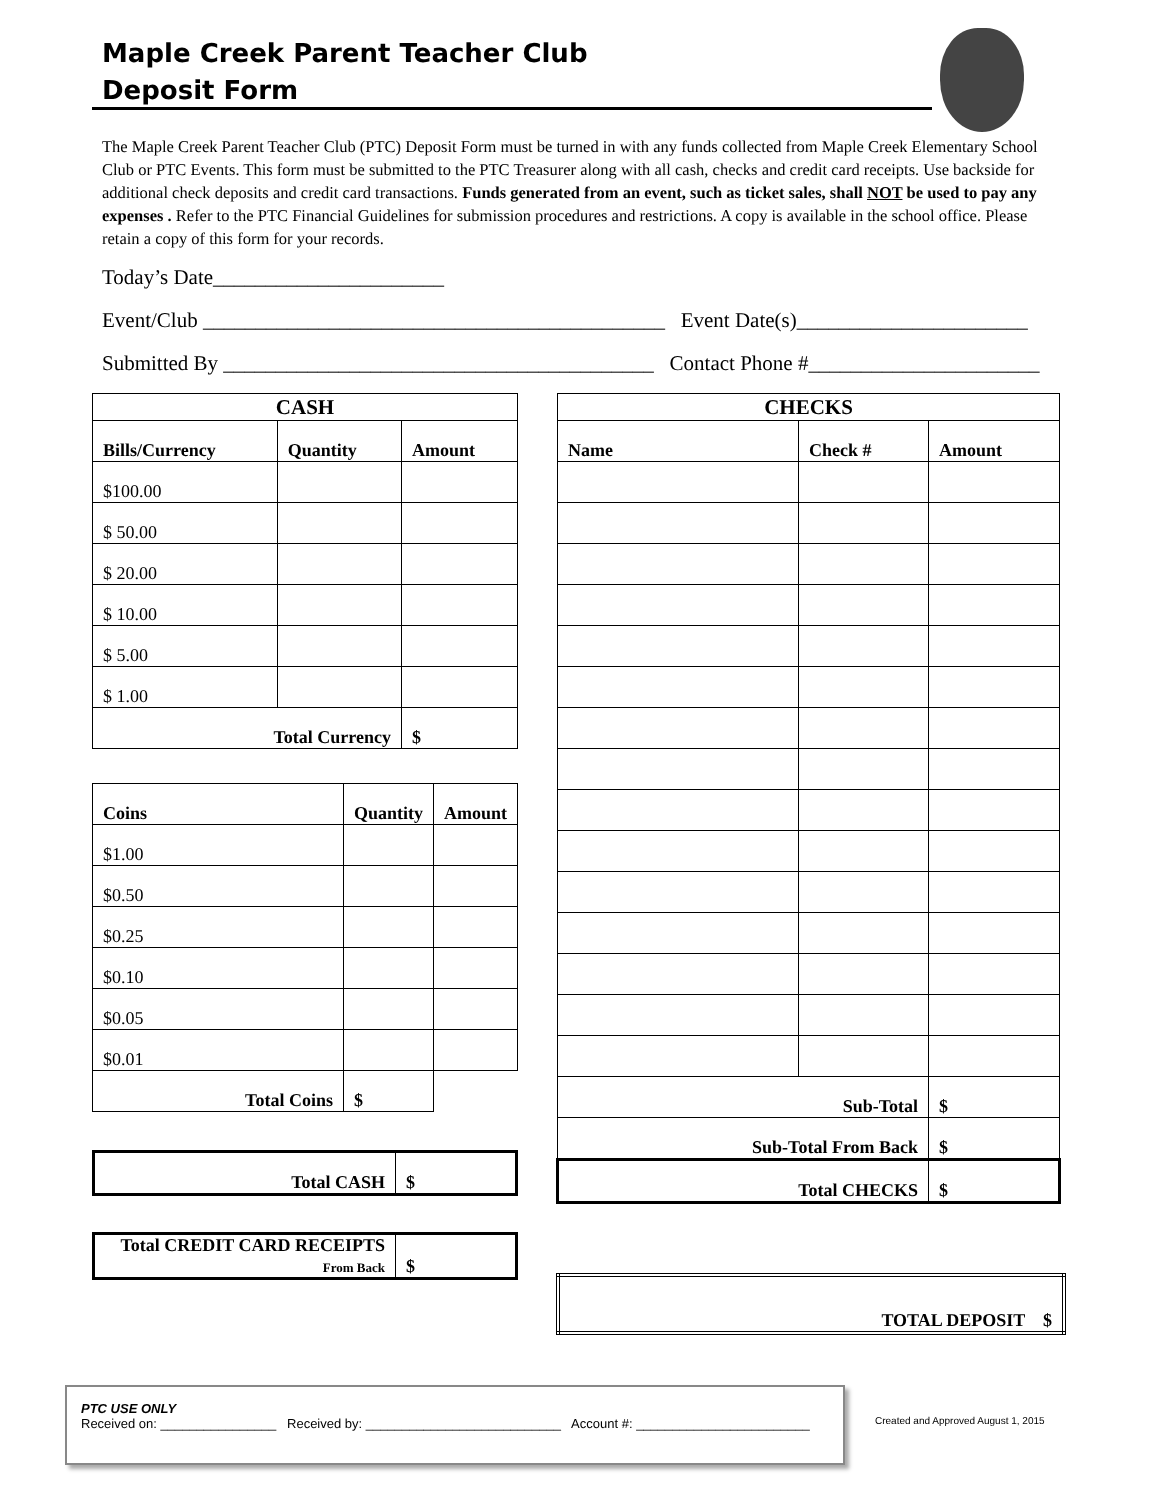Maple Creek Parent Teacher Club
Deposit Form
The Maple Creek Parent Teacher Club (PTC) Deposit Form must be turned in with any funds collected from Maple Creek Elementary School Club or PTC Events. This form must be submitted to the PTC Treasurer along with all cash, checks and credit card receipts. Use backside for additional check deposits and credit card transactions. Funds generated from an event, such as ticket sales, shall NOT be used to pay any expenses . Refer to the PTC Financial Guidelines for submission procedures and restrictions. A copy is available in the school office. Please retain a copy of this form for your records.
Today’s Date______________________
Event/Club ____________________________________________ Event Date(s)______________________
Submitted By _________________________________________ Contact Phone #______________________
| CASH | | |
| --- | --- | --- |
| Bills/Currency | Quantity | Amount |
| $100.00 | | |
| $ 50.00 | | |
| $ 20.00 | | |
| $ 10.00 | | |
| $ 5.00 | | |
| $ 1.00 | | |
| Total Currency | | $ |
| Coins | Quantity | Amount |
| --- | --- | --- |
| $1.00 | | |
| $0.50 | | |
| $0.25 | | |
| $0.10 | | |
| $0.05 | | |
| $0.01 | | |
| Total Coins | $ | |
| Total CASH | $ |
| Total CREDIT CARD RECEIPTS From Back | $ |
| CHECKS | | |
| --- | --- | --- |
| Name | Check # | Amount |
| Sub-Total | | $ |
| Sub-Total From Back | | $ |
| Total CHECKS | | $ |
| TOTAL DEPOSIT $ |
PTC USE ONLY
Received on: ________________ Received by: ___________________________ Account #: ________________________
Created and Approved August 1, 2015